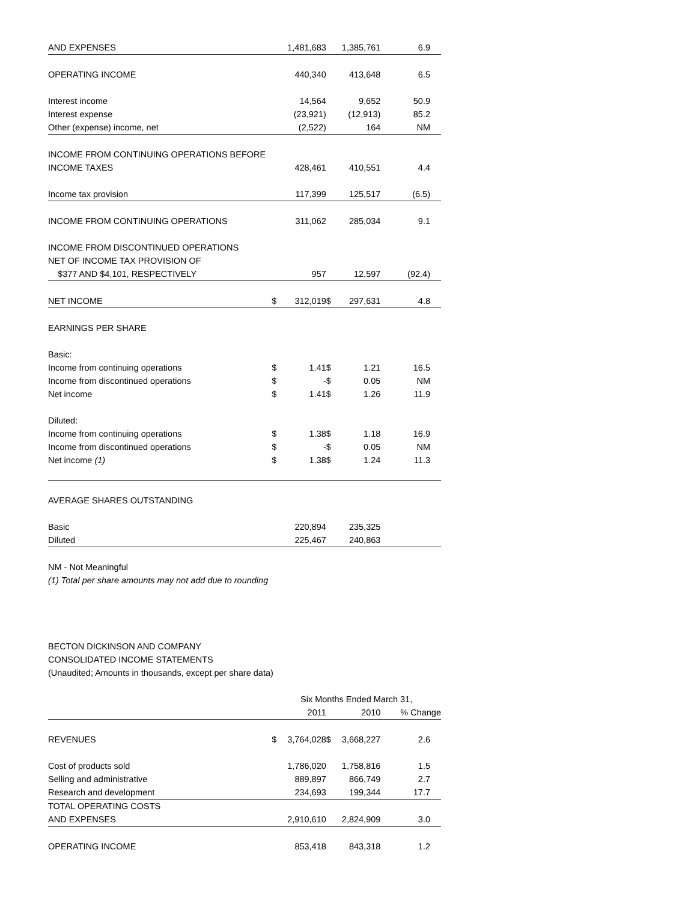| AND EXPENSES | | 1,481,683 | | 1,385,761 | 6.9 |
| OPERATING INCOME | | 440,340 | | 413,648 | 6.5 |
| Interest income | | 14,564 | | 9,652 | 50.9 |
| Interest expense | | (23,921) | | (12,913) | 85.2 |
| Other (expense) income, net | | (2,522) | | 164 | NM |
| INCOME FROM CONTINUING OPERATIONS BEFORE | | | | | |
| INCOME TAXES | | 428,461 | | 410,551 | 4.4 |
| Income tax provision | | 117,399 | | 125,517 | (6.5) |
| INCOME FROM CONTINUING OPERATIONS | | 311,062 | | 285,034 | 9.1 |
| INCOME FROM DISCONTINUED OPERATIONS | | | | | |
| NET OF INCOME TAX PROVISION OF | | | | | |
| $377 AND $4,101, RESPECTIVELY | | 957 | | 12,597 | (92.4) |
| NET INCOME | $ | 312,019 | $ | 297,631 | 4.8 |
| EARNINGS PER SHARE | | | | | |
| Basic: | | | | | |
| Income from continuing operations | $ | 1.41 | $ | 1.21 | 16.5 |
| Income from discontinued operations | $ | - | $ | 0.05 | NM |
| Net income | $ | 1.41 | $ | 1.26 | 11.9 |
| Diluted: | | | | | |
| Income from continuing operations | $ | 1.38 | $ | 1.18 | 16.9 |
| Income from discontinued operations | $ | - | $ | 0.05 | NM |
| Net income (1) | $ | 1.38 | $ | 1.24 | 11.3 |
| AVERAGE SHARES OUTSTANDING | | | | | |
| Basic | | 220,894 | | 235,325 | |
| Diluted | | 225,467 | | 240,863 | |
NM - Not Meaningful
(1) Total per share amounts may not add due to rounding
BECTON DICKINSON AND COMPANY
CONSOLIDATED INCOME STATEMENTS
(Unaudited; Amounts in thousands, except per share data)
| | Six Months Ended March 31, | | | | |
| | 2011 | | 2010 | | % Change |
| REVENUES | $ | 3,764,028 | $ | 3,668,227 | 2.6 |
| Cost of products sold | | 1,786,020 | | 1,758,816 | 1.5 |
| Selling and administrative | | 889,897 | | 866,749 | 2.7 |
| Research and development | | 234,693 | | 199,344 | 17.7 |
| TOTAL OPERATING COSTS | | | | | |
| AND EXPENSES | | 2,910,610 | | 2,824,909 | 3.0 |
| OPERATING INCOME | | 853,418 | | 843,318 | 1.2 |